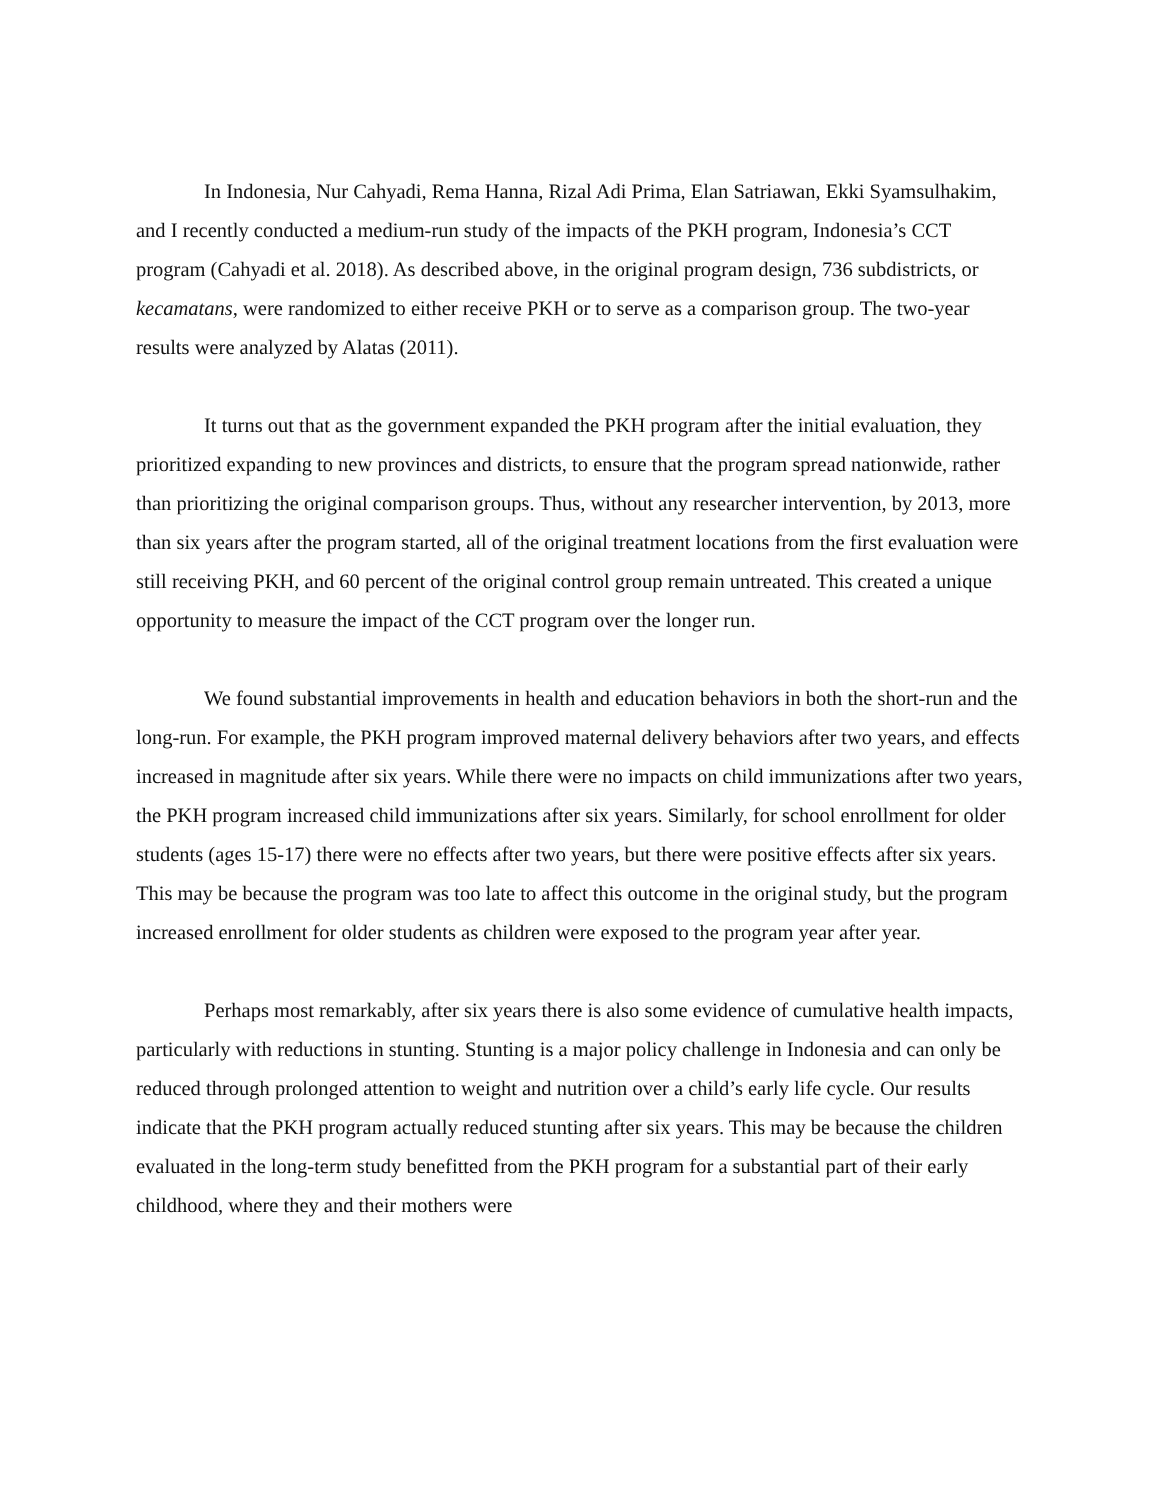In Indonesia, Nur Cahyadi, Rema Hanna, Rizal Adi Prima, Elan Satriawan, Ekki Syamsulhakim, and I recently conducted a medium-run study of the impacts of the PKH program, Indonesia’s CCT program (Cahyadi et al. 2018). As described above, in the original program design, 736 subdistricts, or kecamatans, were randomized to either receive PKH or to serve as a comparison group. The two-year results were analyzed by Alatas (2011).
It turns out that as the government expanded the PKH program after the initial evaluation, they prioritized expanding to new provinces and districts, to ensure that the program spread nationwide, rather than prioritizing the original comparison groups. Thus, without any researcher intervention, by 2013, more than six years after the program started, all of the original treatment locations from the first evaluation were still receiving PKH, and 60 percent of the original control group remain untreated. This created a unique opportunity to measure the impact of the CCT program over the longer run.
We found substantial improvements in health and education behaviors in both the short-run and the long-run. For example, the PKH program improved maternal delivery behaviors after two years, and effects increased in magnitude after six years. While there were no impacts on child immunizations after two years, the PKH program increased child immunizations after six years. Similarly, for school enrollment for older students (ages 15-17) there were no effects after two years, but there were positive effects after six years. This may be because the program was too late to affect this outcome in the original study, but the program increased enrollment for older students as children were exposed to the program year after year.
Perhaps most remarkably, after six years there is also some evidence of cumulative health impacts, particularly with reductions in stunting. Stunting is a major policy challenge in Indonesia and can only be reduced through prolonged attention to weight and nutrition over a child’s early life cycle. Our results indicate that the PKH program actually reduced stunting after six years. This may be because the children evaluated in the long-term study benefitted from the PKH program for a substantial part of their early childhood, where they and their mothers were